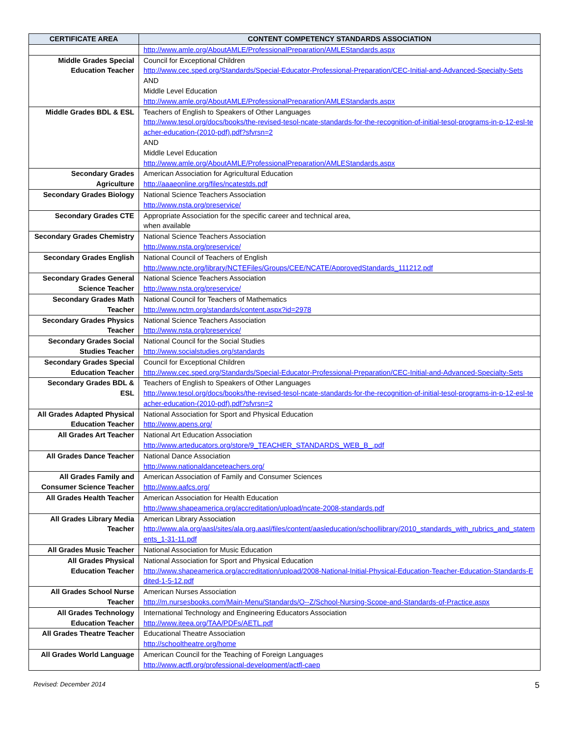| CERTIFICATE AREA | CONTENT COMPETENCY STANDARDS ASSOCIATION |
| --- | --- |
| | http://www.amle.org/AboutAMLE/ProfessionalPreparation/AMLEStandards.aspx |
| Middle Grades Special Education Teacher | Council for Exceptional Children http://www.cec.sped.org/Standards/Special-Educator-Professional-Preparation/CEC-Initial-and-Advanced-Specialty-Sets AND Middle Level Education http://www.amle.org/AboutAMLE/ProfessionalPreparation/AMLEStandards.aspx |
| Middle Grades BDL & ESL | Teachers of English to Speakers of Other Languages http://www.tesol.org/docs/books/the-revised-tesol-ncate-standards-for-the-recognition-of-initial-tesol-programs-in-p-12-esl-teacher-education-(2010-pdf).pdf?sfvrsn=2 AND Middle Level Education http://www.amle.org/AboutAMLE/ProfessionalPreparation/AMLEStandards.aspx |
| Secondary Grades Agriculture | American Association for Agricultural Education http://aaaeonline.org/files/ncatestds.pdf |
| Secondary Grades Biology | National Science Teachers Association http://www.nsta.org/preservice/ |
| Secondary Grades CTE | Appropriate Association for the specific career and technical area, when available |
| Secondary Grades Chemistry | National Science Teachers Association http://www.nsta.org/preservice/ |
| Secondary Grades English | National Council of Teachers of English http://www.ncte.org/library/NCTEFiles/Groups/CEE/NCATE/ApprovedStandards_111212.pdf |
| Secondary Grades General Science Teacher | National Science Teachers Association http://www.nsta.org/preservice/ |
| Secondary Grades Math Teacher | National Council for Teachers of Mathematics http://www.nctm.org/standards/content.aspx?id=2978 |
| Secondary Grades Physics Teacher | National Science Teachers Association http://www.nsta.org/preservice/ |
| Secondary Grades Social Studies Teacher | National Council for the Social Studies http://www.socialstudies.org/standards |
| Secondary Grades Special Education Teacher | Council for Exceptional Children http://www.cec.sped.org/Standards/Special-Educator-Professional-Preparation/CEC-Initial-and-Advanced-Specialty-Sets |
| Secondary Grades BDL & ESL | Teachers of English to Speakers of Other Languages http://www.tesol.org/docs/books/the-revised-tesol-ncate-standards-for-the-recognition-of-initial-tesol-programs-in-p-12-esl-teacher-education-(2010-pdf).pdf?sfvrsn=2 |
| All Grades Adapted Physical Education Teacher | National Association for Sport and Physical Education http://www.apens.org/ |
| All Grades Art Teacher | National Art Education Association http://www.arteducators.org/store/9_TEACHER_STANDARDS_WEB_B_.pdf |
| All Grades Dance Teacher | National Dance Association http://www.nationaldanceteachers.org/ |
| All Grades Family and Consumer Science Teacher | American Association of Family and Consumer Sciences http://www.aafcs.org/ |
| All Grades Health Teacher | American Association for Health Education http://www.shapeamerica.org/accreditation/upload/ncate-2008-standards.pdf |
| All Grades Library Media Teacher | American Library Association http://www.ala.org/aasl/sites/ala.org.aasl/files/content/aasleducation/schoollibrary/2010_standards_with_rubrics_and_statements_1-31-11.pdf |
| All Grades Music Teacher | National Association for Music Education |
| All Grades Physical Education Teacher | National Association for Sport and Physical Education http://www.shapeamerica.org/accreditation/upload/2008-National-Initial-Physical-Education-Teacher-Education-Standards-Edited-1-5-12.pdf |
| All Grades School Nurse Teacher | American Nurses Association http://m.nursesbooks.com/Main-Menu/Standards/O--Z/School-Nursing-Scope-and-Standards-of-Practice.aspx |
| All Grades Technology Education Teacher | International Technology and Engineering Educators Association http://www.iteea.org/TAA/PDFs/AETL.pdf |
| All Grades Theatre Teacher | Educational Theatre Association http://schooltheatre.org/home |
| All Grades World Language | American Council for the Teaching of Foreign Languages http://www.actfl.org/professional-development/actfl-caep |
Revised: December 2014 5